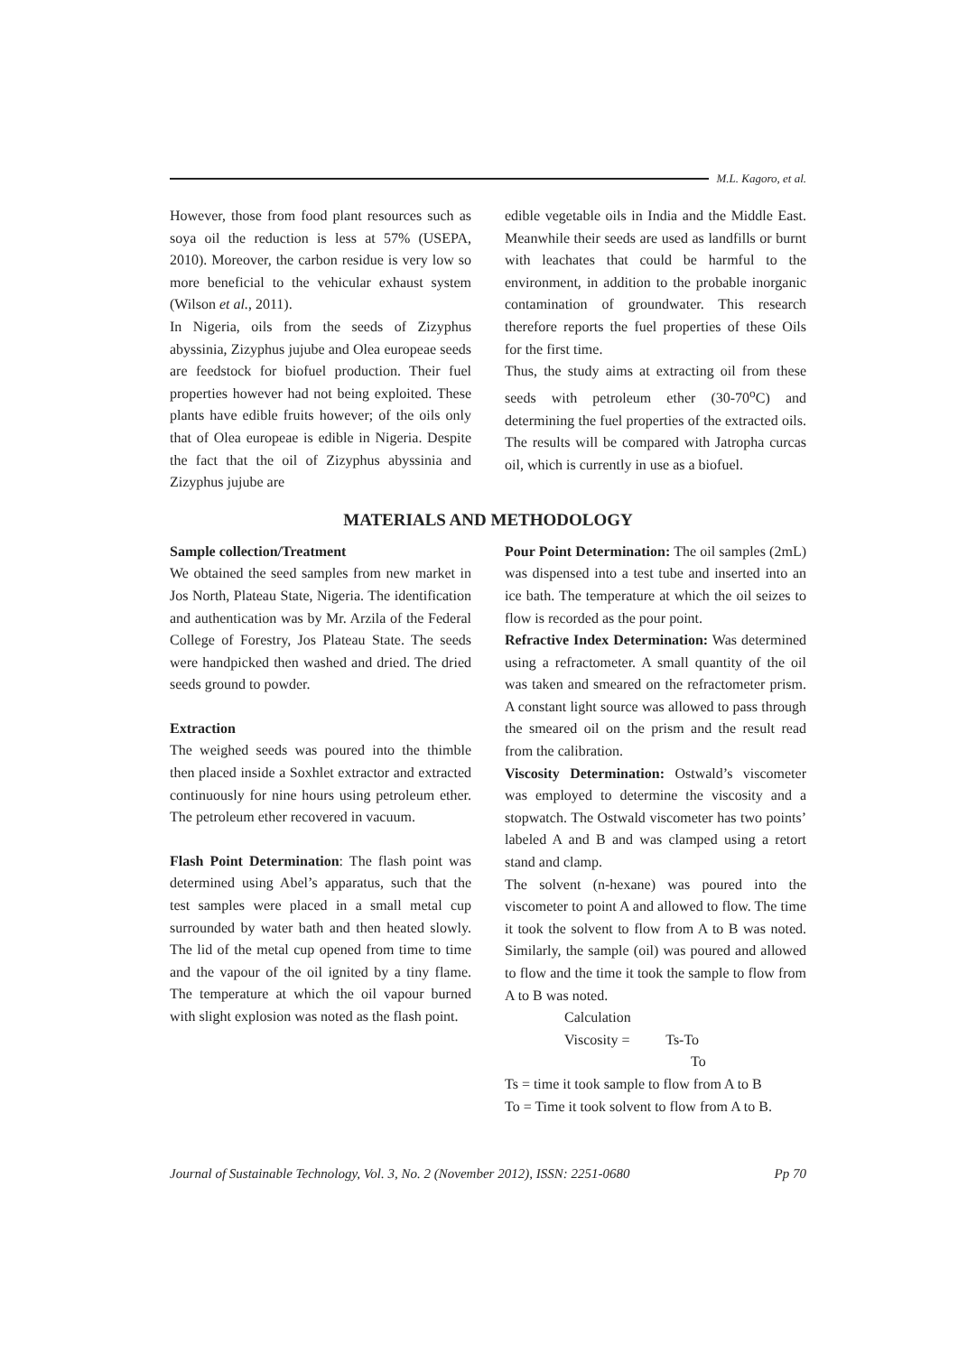M.L. Kagoro, et al.
However, those from food plant resources such as soya oil the reduction is less at 57% (USEPA, 2010). Moreover, the carbon residue is very low so more beneficial to the vehicular exhaust system (Wilson et al., 2011).
In Nigeria, oils from the seeds of Zizyphus abyssinia, Zizyphus jujube and Olea europeae seeds are feedstock for biofuel production. Their fuel properties however had not being exploited. These plants have edible fruits however; of the oils only that of Olea europeae is edible in Nigeria. Despite the fact that the oil of Zizyphus abyssinia and Zizyphus jujube are
edible vegetable oils in India and the Middle East. Meanwhile their seeds are used as landfills or burnt with leachates that could be harmful to the environment, in addition to the probable inorganic contamination of groundwater. This research therefore reports the fuel properties of these Oils for the first time.
Thus, the study aims at extracting oil from these seeds with petroleum ether (30-70<sup>o</sup>C) and determining the fuel properties of the extracted oils. The results will be compared with Jatropha curcas oil, which is currently in use as a biofuel.
MATERIALS AND METHODOLOGY
Sample collection/Treatment
We obtained the seed samples from new market in Jos North, Plateau State, Nigeria. The identification and authentication was by Mr. Arzila of the Federal College of Forestry, Jos Plateau State. The seeds were handpicked then washed and dried. The dried seeds ground to powder.
Extraction
The weighed seeds was poured into the thimble then placed inside a Soxhlet extractor and extracted continuously for nine hours using petroleum ether. The petroleum ether recovered in vacuum.
Flash Point Determination: The flash point was determined using Abel’s apparatus, such that the test samples were placed in a small metal cup surrounded by water bath and then heated slowly. The lid of the metal cup opened from time to time and the vapour of the oil ignited by a tiny flame. The temperature at which the oil vapour burned with slight explosion was noted as the flash point.
Pour Point Determination: The oil samples (2mL) was dispensed into a test tube and inserted into an ice bath. The temperature at which the oil seizes to flow is recorded as the pour point.
Refractive Index Determination: Was determined using a refractometer. A small quantity of the oil was taken and smeared on the refractometer prism. A constant light source was allowed to pass through the smeared oil on the prism and the result read from the calibration.
Viscosity Determination: Ostwald’s viscometer was employed to determine the viscosity and a stopwatch. The Ostwald viscometer has two points’ labeled A and B and was clamped using a retort stand and clamp.
The solvent (n-hexane) was poured into the viscometer to point A and allowed to flow. The time it took the solvent to flow from A to B was noted. Similarly, the sample (oil) was poured and allowed to flow and the time it took the sample to flow from A to B was noted.
Calculation
Viscosity = Ts-To
To
Ts = time it took sample to flow from A to B
To = Time it took solvent to flow from A to B.
Journal of Sustainable Technology, Vol. 3, No. 2 (November 2012), ISSN: 2251-0680 Pp 70